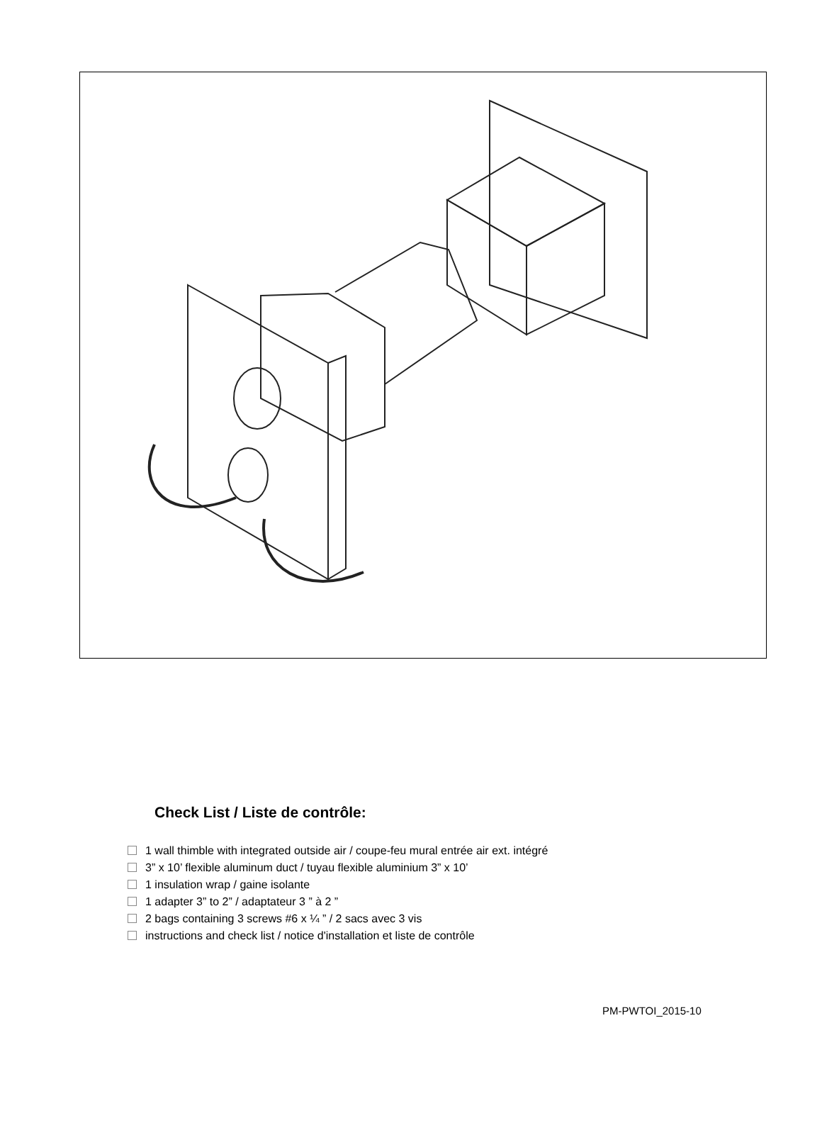Check List / Liste de contrôle:
1 wall thimble with integrated outside air / coupe-feu mural entrée air ext. intégré
3” x 10’ flexible aluminum duct / tuyau flexible aluminium 3” x 10’
1 insulation wrap / gaine isolante
1 adapter 3” to 2” / adaptateur 3 ” à 2 ”
2 bags containing 3 screws #6 x ¼ ” / 2 sacs avec 3 vis
instructions and check list / notice d'installation et liste de contrôle
PM-PWTOI_2015-10